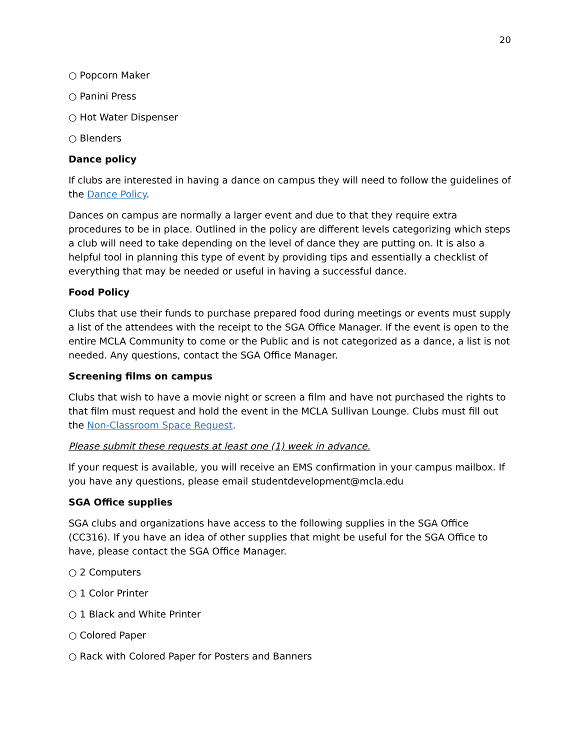20
○ Popcorn Maker
○ Panini Press
○ Hot Water Dispenser
○ Blenders
Dance policy
If clubs are interested in having a dance on campus they will need to follow the guidelines of the Dance Policy.
Dances on campus are normally a larger event and due to that they require extra procedures to be in place. Outlined in the policy are different levels categorizing which steps a club will need to take depending on the level of dance they are putting on. It is also a helpful tool in planning this type of event by providing tips and essentially a checklist of everything that may be needed or useful in having a successful dance.
Food Policy
Clubs that use their funds to purchase prepared food during meetings or events must supply a list of the attendees with the receipt to the SGA Office Manager. If the event is open to the entire MCLA Community to come or the Public and is not categorized as a dance, a list is not needed. Any questions, contact the SGA Office Manager.
Screening films on campus
Clubs that wish to have a movie night or screen a film and have not purchased the rights to that film must request and hold the event in the MCLA Sullivan Lounge. Clubs must fill out the Non-Classroom Space Request.
Please submit these requests at least one (1) week in advance.
If your request is available, you will receive an EMS confirmation in your campus mailbox. If you have any questions, please email studentdevelopment@mcla.edu
SGA Office supplies
SGA clubs and organizations have access to the following supplies in the SGA Office (CC316). If you have an idea of other supplies that might be useful for the SGA Office to have, please contact the SGA Office Manager.
○ 2 Computers
○ 1 Color Printer
○ 1 Black and White Printer
○ Colored Paper
○ Rack with Colored Paper for Posters and Banners